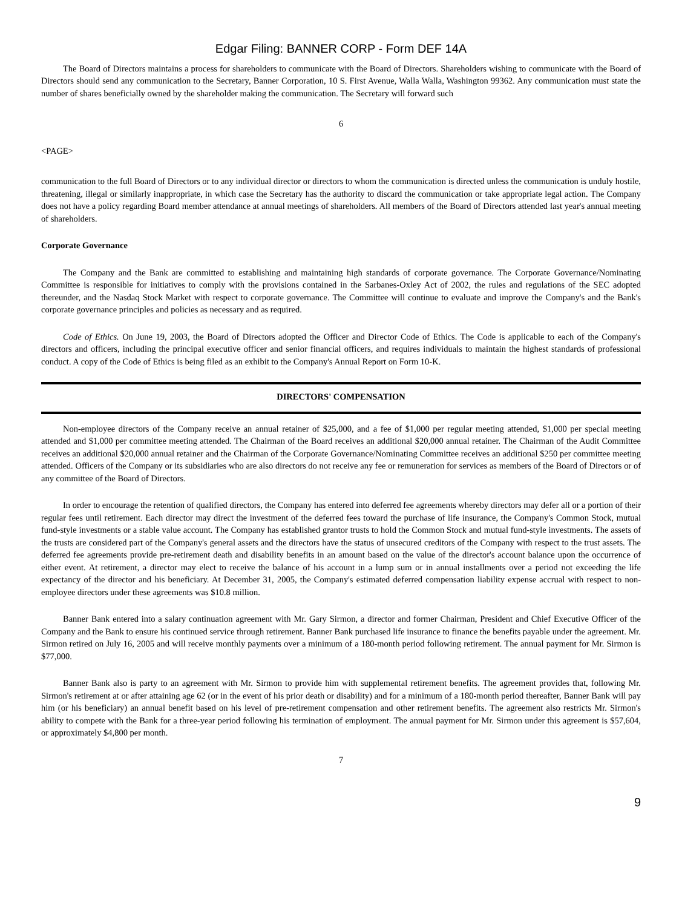Edgar Filing: BANNER CORP - Form DEF 14A
The Board of Directors maintains a process for shareholders to communicate with the Board of Directors. Shareholders wishing to communicate with the Board of Directors should send any communication to the Secretary, Banner Corporation, 10 S. First Avenue, Walla Walla, Washington 99362. Any communication must state the number of shares beneficially owned by the shareholder making the communication. The Secretary will forward such
6
<PAGE>
communication to the full Board of Directors or to any individual director or directors to whom the communication is directed unless the communication is unduly hostile, threatening, illegal or similarly inappropriate, in which case the Secretary has the authority to discard the communication or take appropriate legal action. The Company does not have a policy regarding Board member attendance at annual meetings of shareholders. All members of the Board of Directors attended last year's annual meeting of shareholders.
Corporate Governance
The Company and the Bank are committed to establishing and maintaining high standards of corporate governance. The Corporate Governance/Nominating Committee is responsible for initiatives to comply with the provisions contained in the Sarbanes-Oxley Act of 2002, the rules and regulations of the SEC adopted thereunder, and the Nasdaq Stock Market with respect to corporate governance. The Committee will continue to evaluate and improve the Company's and the Bank's corporate governance principles and policies as necessary and as required.
Code of Ethics. On June 19, 2003, the Board of Directors adopted the Officer and Director Code of Ethics. The Code is applicable to each of the Company's directors and officers, including the principal executive officer and senior financial officers, and requires individuals to maintain the highest standards of professional conduct. A copy of the Code of Ethics is being filed as an exhibit to the Company's Annual Report on Form 10-K.
DIRECTORS' COMPENSATION
Non-employee directors of the Company receive an annual retainer of $25,000, and a fee of $1,000 per regular meeting attended, $1,000 per special meeting attended and $1,000 per committee meeting attended. The Chairman of the Board receives an additional $20,000 annual retainer. The Chairman of the Audit Committee receives an additional $20,000 annual retainer and the Chairman of the Corporate Governance/Nominating Committee receives an additional $250 per committee meeting attended. Officers of the Company or its subsidiaries who are also directors do not receive any fee or remuneration for services as members of the Board of Directors or of any committee of the Board of Directors.
In order to encourage the retention of qualified directors, the Company has entered into deferred fee agreements whereby directors may defer all or a portion of their regular fees until retirement. Each director may direct the investment of the deferred fees toward the purchase of life insurance, the Company's Common Stock, mutual fund-style investments or a stable value account. The Company has established grantor trusts to hold the Common Stock and mutual fund-style investments. The assets of the trusts are considered part of the Company's general assets and the directors have the status of unsecured creditors of the Company with respect to the trust assets. The deferred fee agreements provide pre-retirement death and disability benefits in an amount based on the value of the director's account balance upon the occurrence of either event. At retirement, a director may elect to receive the balance of his account in a lump sum or in annual installments over a period not exceeding the life expectancy of the director and his beneficiary. At December 31, 2005, the Company's estimated deferred compensation liability expense accrual with respect to non-employee directors under these agreements was $10.8 million.
Banner Bank entered into a salary continuation agreement with Mr. Gary Sirmon, a director and former Chairman, President and Chief Executive Officer of the Company and the Bank to ensure his continued service through retirement. Banner Bank purchased life insurance to finance the benefits payable under the agreement. Mr. Sirmon retired on July 16, 2005 and will receive monthly payments over a minimum of a 180-month period following retirement. The annual payment for Mr. Sirmon is $77,000.
Banner Bank also is party to an agreement with Mr. Sirmon to provide him with supplemental retirement benefits. The agreement provides that, following Mr. Sirmon's retirement at or after attaining age 62 (or in the event of his prior death or disability) and for a minimum of a 180-month period thereafter, Banner Bank will pay him (or his beneficiary) an annual benefit based on his level of pre-retirement compensation and other retirement benefits. The agreement also restricts Mr. Sirmon's ability to compete with the Bank for a three-year period following his termination of employment. The annual payment for Mr. Sirmon under this agreement is $57,604, or approximately $4,800 per month.
7
9